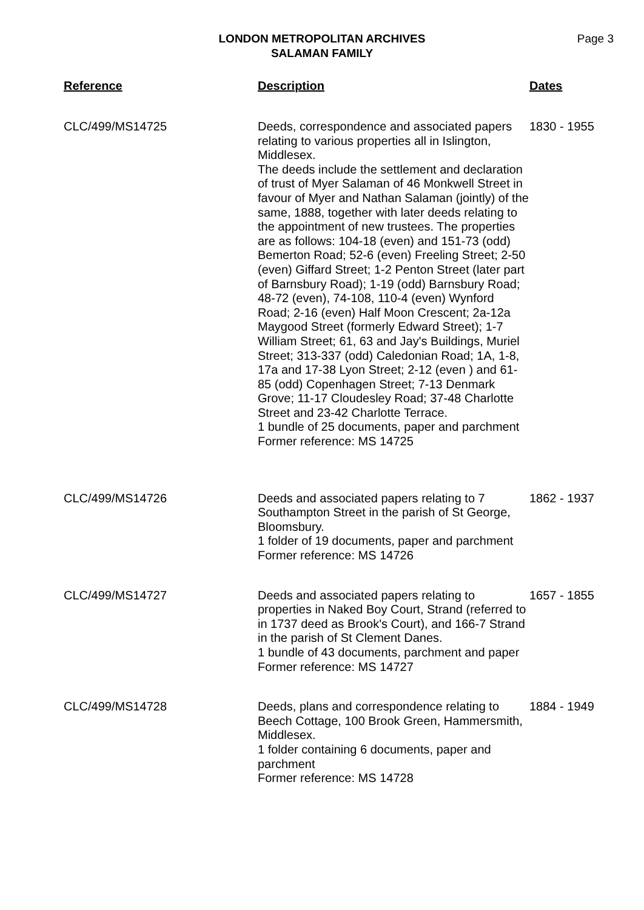LONDON METROPOLITAN ARCHIVES
SALAMAN FAMILY
Page 3
| Reference | Description | Dates |
| --- | --- | --- |
| CLC/499/MS14725 | Deeds, correspondence and associated papers relating to various properties all in Islington, Middlesex. The deeds include the settlement and declaration of trust of Myer Salaman of 46 Monkwell Street in favour of Myer and Nathan Salaman (jointly) of the same, 1888, together with later deeds relating to the appointment of new trustees. The properties are as follows: 104-18 (even) and 151-73 (odd) Bemerton Road; 52-6 (even) Freeling Street; 2-50 (even) Giffard Street; 1-2 Penton Street (later part of Barnsbury Road); 1-19 (odd) Barnsbury Road; 48-72 (even), 74-108, 110-4 (even) Wynford Road; 2-16 (even) Half Moon Crescent; 2a-12a Maygood Street (formerly Edward Street); 1-7 William Street; 61, 63 and Jay's Buildings, Muriel Street; 313-337 (odd) Caledonian Road; 1A, 1-8, 17a and 17-38 Lyon Street; 2-12 (even ) and 61-85 (odd) Copenhagen Street; 7-13 Denmark Grove; 11-17 Cloudesley Road; 37-48 Charlotte Street and 23-42 Charlotte Terrace. 1 bundle of 25 documents, paper and parchment Former reference: MS 14725 | 1830 - 1955 |
| CLC/499/MS14726 | Deeds and associated papers relating to 7 Southampton Street in the parish of St George, Bloomsbury. 1 folder of 19 documents, paper and parchment Former reference: MS 14726 | 1862 - 1937 |
| CLC/499/MS14727 | Deeds and associated papers relating to properties in Naked Boy Court, Strand (referred to in 1737 deed as Brook's Court), and 166-7 Strand in the parish of St Clement Danes. 1 bundle of 43 documents, parchment and paper Former reference: MS 14727 | 1657 - 1855 |
| CLC/499/MS14728 | Deeds, plans and correspondence relating to Beech Cottage, 100 Brook Green, Hammersmith, Middlesex. 1 folder containing 6 documents, paper and parchment Former reference: MS 14728 | 1884 - 1949 |